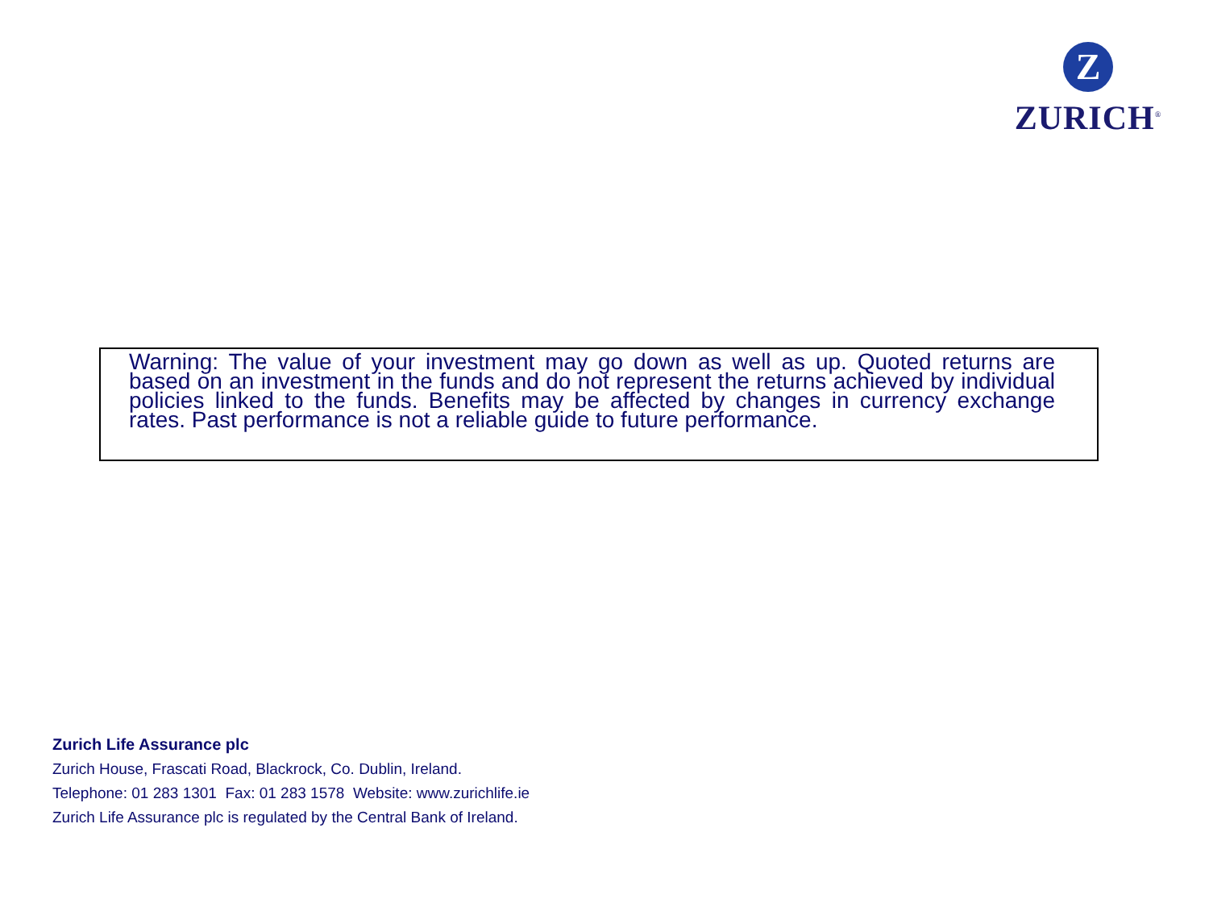Z
ZURICH<sup>®</sup>
Warning: The value of your investment may go down as well as up. Quoted returns are based on an investment in the funds and do not represent the returns achieved by individual policies linked to the funds. Benefits may be affected by changes in currency exchange rates. Past performance is not a reliable guide to future performance.
Zurich Life Assurance plc
Zurich House, Frascati Road, Blackrock, Co. Dublin, Ireland.
Telephone: 01 283 1301 Fax: 01 283 1578 Website: www.zurichlife.ie
Zurich Life Assurance plc is regulated by the Central Bank of Ireland.